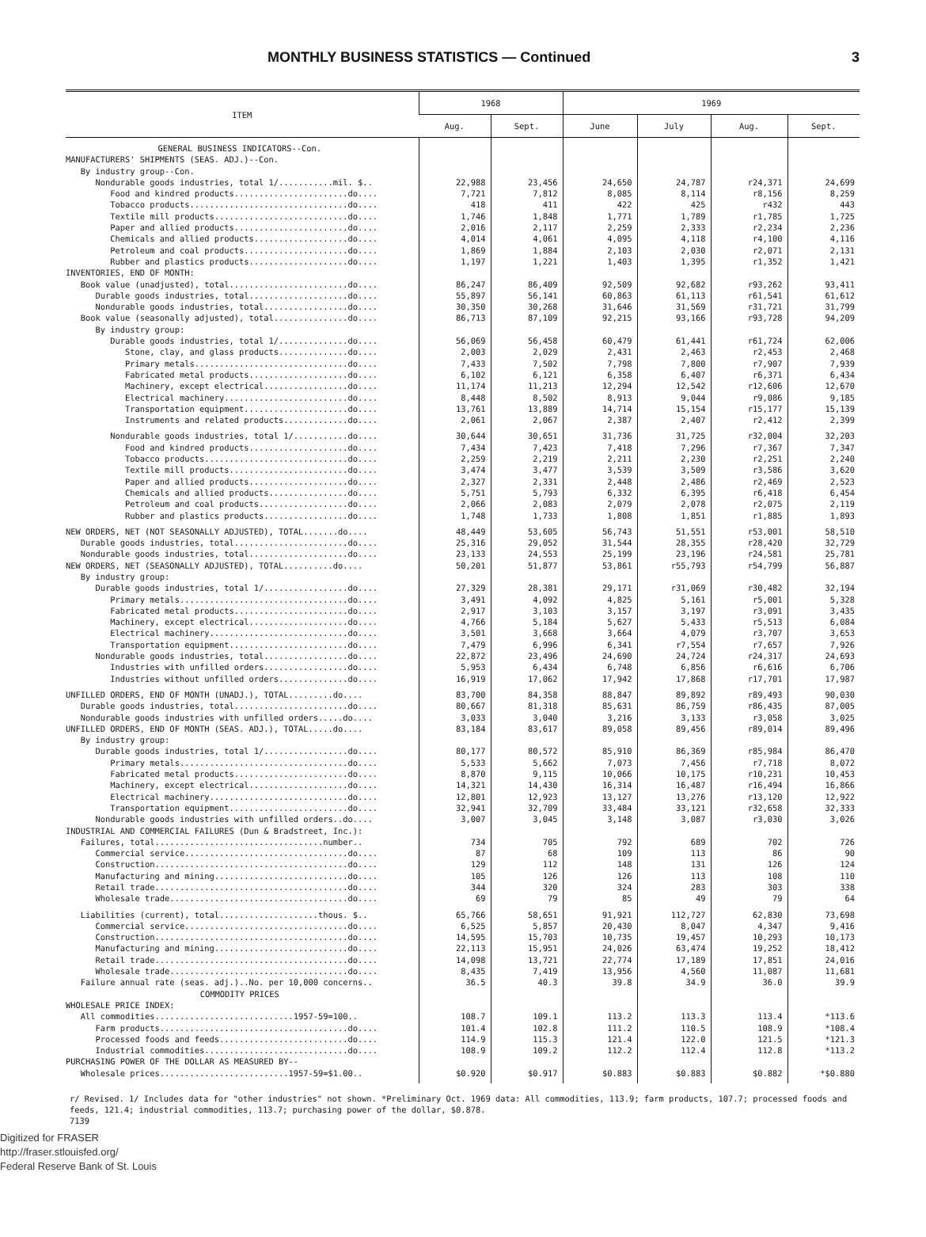MONTHLY BUSINESS STATISTICS — Continued
3
| ITEM | 1968 | | 1969 | | | |
| --- | --- | --- | --- | --- | --- | --- |
| | Aug. | Sept. | June | July | Aug. | Sept. |
| GENERAL BUSINESS INDICATORS--Con. | | | | | | |
| MANUFACTURERS' SHIPMENTS (SEAS. ADJ.)--Con. | | | | | | |
| By industry group--Con. | | | | | | |
| Nondurable goods industries, total 1/...........mil. $.. | 22,988 | 23,456 | 24,650 | 24,787 | r24,371 | 24,699 |
| Food and kindred products.......................do.... | 7,721 | 7,812 | 8,085 | 8,114 | r8,156 | 8,259 |
| Tobacco products................................do.... | 418 | 411 | 422 | 425 | r432 | 443 |
| Textile mill products...........................do.... | 1,746 | 1,848 | 1,771 | 1,789 | r1,785 | 1,725 |
| Paper and allied products.......................do.... | 2,016 | 2,117 | 2,259 | 2,333 | r2,234 | 2,236 |
| Chemicals and allied products...................do.... | 4,014 | 4,061 | 4,095 | 4,118 | r4,100 | 4,116 |
| Petroleum and coal products.....................do.... | 1,869 | 1,884 | 2,103 | 2,030 | r2,071 | 2,131 |
| Rubber and plastics products....................do.... | 1,197 | 1,221 | 1,403 | 1,395 | r1,352 | 1,421 |
| INVENTORIES, END OF MONTH: | | | | | | |
| Book value (unadjusted), total........................do.... | 86,247 | 86,409 | 92,509 | 92,682 | r93,262 | 93,411 |
| Durable goods industries, total....................do.... | 55,897 | 56,141 | 60,863 | 61,113 | r61,541 | 61,612 |
| Nondurable goods industries, total.................do.... | 30,350 | 30,268 | 31,646 | 31,569 | r31,721 | 31,799 |
| Book value (seasonally adjusted), total...............do.... | 86,713 | 87,109 | 92,215 | 93,166 | r93,728 | 94,209 |
| By industry group: | | | | | | |
| Durable goods industries, total 1/..............do.... | 56,069 | 56,458 | 60,479 | 61,441 | r61,724 | 62,006 |
| Stone, clay, and glass products..............do.... | 2,003 | 2,029 | 2,431 | 2,463 | r2,453 | 2,468 |
| Primary metals...............................do.... | 7,433 | 7,502 | 7,798 | 7,800 | r7,907 | 7,939 |
| Fabricated metal products....................do.... | 6,102 | 6,121 | 6,358 | 6,407 | r6,371 | 6,434 |
| Machinery, except electrical.................do.... | 11,174 | 11,213 | 12,294 | 12,542 | r12,606 | 12,670 |
| Electrical machinery.........................do.... | 8,448 | 8,502 | 8,913 | 9,044 | r9,086 | 9,185 |
| Transportation equipment.....................do.... | 13,761 | 13,889 | 14,714 | 15,154 | r15,177 | 15,139 |
| Instruments and related products.............do.... | 2,061 | 2,067 | 2,387 | 2,407 | r2,412 | 2,399 |
| Nondurable goods industries, total 1/...........do.... | 30,644 | 30,651 | 31,736 | 31,725 | r32,004 | 32,203 |
| Food and kindred products....................do.... | 7,434 | 7,423 | 7,418 | 7,296 | r7,367 | 7,347 |
| Tobacco products.............................do.... | 2,259 | 2,219 | 2,211 | 2,230 | r2,251 | 2,240 |
| Textile mill products........................do.... | 3,474 | 3,477 | 3,539 | 3,509 | r3,586 | 3,620 |
| Paper and allied products....................do.... | 2,327 | 2,331 | 2,448 | 2,486 | r2,469 | 2,523 |
| Chemicals and allied products................do.... | 5,751 | 5,793 | 6,332 | 6,395 | r6,418 | 6,454 |
| Petroleum and coal products..................do.... | 2,066 | 2,083 | 2,079 | 2,078 | r2,075 | 2,119 |
| Rubber and plastics products.................do.... | 1,748 | 1,733 | 1,808 | 1,851 | r1,885 | 1,893 |
| NEW ORDERS, NET (NOT SEASONALLY ADJUSTED), TOTAL.......do.... | 48,449 | 53,605 | 56,743 | 51,551 | r53,001 | 58,510 |
| Durable goods industries, total.......................do.... | 25,316 | 29,052 | 31,544 | 28,355 | r28,420 | 32,729 |
| Nondurable goods industries, total....................do.... | 23,133 | 24,553 | 25,199 | 23,196 | r24,581 | 25,781 |
| NEW ORDERS, NET (SEASONALLY ADJUSTED), TOTAL..........do.... | 50,201 | 51,877 | 53,861 | r55,793 | r54,799 | 56,887 |
| By industry group: | | | | | | |
| Durable goods industries, total 1/.................do.... | 27,329 | 28,381 | 29,171 | r31,069 | r30,482 | 32,194 |
| Primary metals..................................do.... | 3,491 | 4,092 | 4,825 | 5,161 | r5,001 | 5,328 |
| Fabricated metal products.......................do.... | 2,917 | 3,103 | 3,157 | 3,197 | r3,091 | 3,435 |
| Machinery, except electrical....................do.... | 4,766 | 5,184 | 5,627 | 5,433 | r5,513 | 6,084 |
| Electrical machinery............................do.... | 3,501 | 3,668 | 3,664 | 4,079 | r3,707 | 3,653 |
| Transportation equipment........................do.... | 7,479 | 6,996 | 6,341 | r7,554 | r7,657 | 7,926 |
| Nondurable goods industries, total.................do.... | 22,872 | 23,496 | 24,690 | 24,724 | r24,317 | 24,693 |
| Industries with unfilled orders.................do.... | 5,953 | 6,434 | 6,748 | 6,856 | r6,616 | 6,706 |
| Industries without unfilled orders..............do.... | 16,919 | 17,062 | 17,942 | 17,868 | r17,701 | 17,987 |
| UNFILLED ORDERS, END OF MONTH (UNADJ.), TOTAL.........do.... | 83,700 | 84,358 | 88,847 | 89,892 | r89,493 | 90,030 |
| Durable goods industries, total.......................do.... | 80,667 | 81,318 | 85,631 | 86,759 | r86,435 | 87,005 |
| Nondurable goods industries with unfilled orders.....do.... | 3,033 | 3,040 | 3,216 | 3,133 | r3,058 | 3,025 |
| UNFILLED ORDERS, END OF MONTH (SEAS. ADJ.), TOTAL.....do.... | 83,184 | 83,617 | 89,058 | 89,456 | r89,014 | 89,496 |
| By industry group: | | | | | | |
| Durable goods industries, total 1/.................do.... | 80,177 | 80,572 | 85,910 | 86,369 | r85,984 | 86,470 |
| Primary metals..................................do.... | 5,533 | 5,662 | 7,073 | 7,456 | r7,718 | 8,072 |
| Fabricated metal products.......................do.... | 8,870 | 9,115 | 10,066 | 10,175 | r10,231 | 10,453 |
| Machinery, except electrical....................do.... | 14,321 | 14,430 | 16,314 | 16,487 | r16,494 | 16,866 |
| Electrical machinery............................do.... | 12,801 | 12,923 | 13,127 | 13,276 | r13,120 | 12,922 |
| Transportation equipment........................do.... | 32,941 | 32,709 | 33,484 | 33,121 | r32,658 | 32,333 |
| Nondurable goods industries with unfilled orders..do.... | 3,007 | 3,045 | 3,148 | 3,087 | r3,030 | 3,026 |
| INDUSTRIAL AND COMMERCIAL FAILURES (Dun & Bradstreet, Inc.): | | | | | | |
| Failures, total..................................number.. | 734 | 705 | 792 | 689 | 702 | 726 |
| Commercial service.................................do.... | 87 | 68 | 109 | 113 | 86 | 90 |
| Construction.......................................do.... | 129 | 112 | 148 | 131 | 126 | 124 |
| Manufacturing and mining...........................do.... | 105 | 126 | 126 | 113 | 108 | 110 |
| Retail trade.......................................do.... | 344 | 320 | 324 | 283 | 303 | 338 |
| Wholesale trade....................................do.... | 69 | 79 | 85 | 49 | 79 | 64 |
| Liabilities (current), total....................thous. $.. | 65,766 | 58,651 | 91,921 | 112,727 | 62,830 | 73,698 |
| Commercial service.................................do.... | 6,525 | 5,857 | 20,430 | 8,047 | 4,347 | 9,416 |
| Construction.......................................do.... | 14,595 | 15,703 | 10,735 | 19,457 | 10,293 | 10,173 |
| Manufacturing and mining...........................do.... | 22,113 | 15,951 | 24,026 | 63,474 | 19,252 | 18,412 |
| Retail trade.......................................do.... | 14,098 | 13,721 | 22,774 | 17,189 | 17,851 | 24,016 |
| Wholesale trade....................................do.... | 8,435 | 7,419 | 13,956 | 4,560 | 11,087 | 11,681 |
| Failure annual rate (seas. adj.)..No. per 10,000 concerns.. | 36.5 | 40.3 | 39.8 | 34.9 | 36.0 | 39.9 |
| COMMODITY PRICES | | | | | | |
| WHOLESALE PRICE INDEX: | | | | | | |
| All commodities............................1957-59=100.. | 108.7 | 109.1 | 113.2 | 113.3 | 113.4 | *113.6 |
| Farm products......................................do.... | 101.4 | 102.8 | 111.2 | 110.5 | 108.9 | *108.4 |
| Processed foods and feeds..........................do.... | 114.9 | 115.3 | 121.4 | 122.0 | 121.5 | *121.3 |
| Industrial commodities.............................do.... | 108.9 | 109.2 | 112.2 | 112.4 | 112.8 | *113.2 |
| PURCHASING POWER OF THE DOLLAR AS MEASURED BY-- | | | | | | |
| Wholesale prices..........................1957-59=$1.00.. | $0.920 | $0.917 | $0.883 | $0.883 | $0.882 | *$0.880 |
r/ Revised. 1/ Includes data for "other industries" not shown. *Preliminary Oct. 1969 data: All commodities, 113.9; farm products, 107.7; processed foods and feeds, 121.4; industrial commodities, 113.7; purchasing power of the dollar, $0.878.
7139
Digitized for FRASER
http://fraser.stlouisfed.org/
Federal Reserve Bank of St. Louis